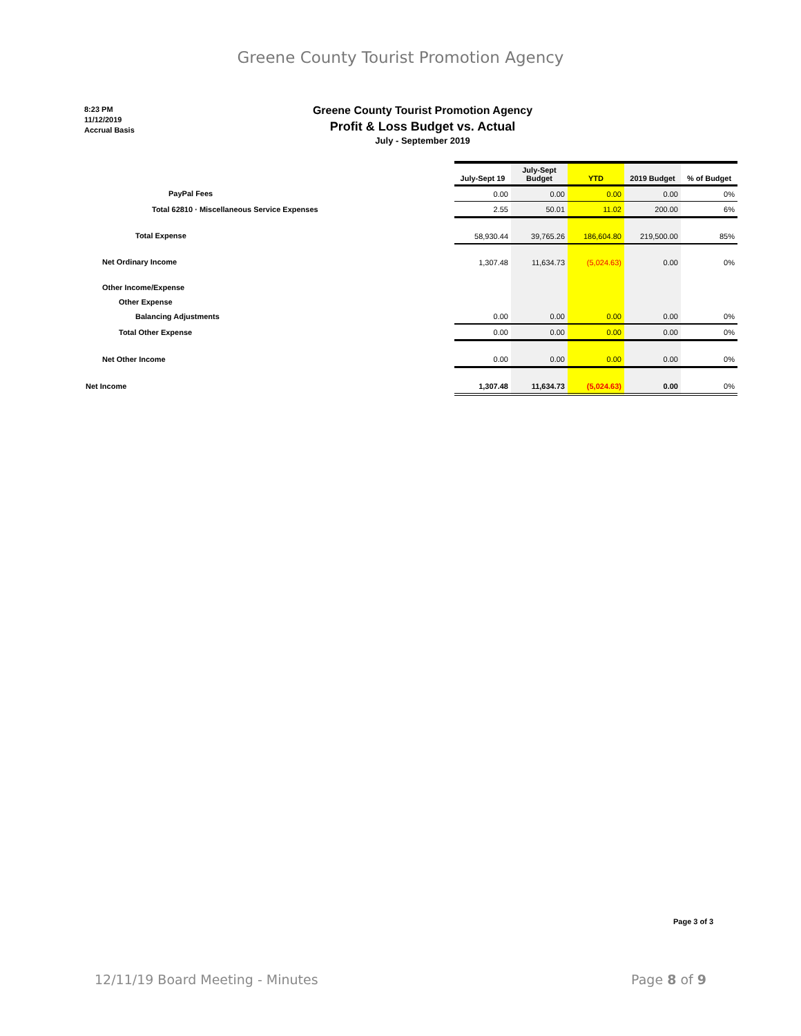Greene County Tourist Promotion Agency
8:23 PM
11/12/2019
Accrual Basis
Greene County Tourist Promotion Agency
Profit & Loss Budget vs. Actual
July - September 2019
| | July-Sept 19 | July-Sept Budget | YTD | 2019 Budget | % of Budget |
| PayPal Fees | 0.00 | 0.00 | 0.00 | 0.00 | 0% |
| Total 62810 · Miscellaneous Service Expenses | 2.55 | 50.01 | 11.02 | 200.00 | 6% |
| Total Expense | 58,930.44 | 39,765.26 | 186,604.80 | 219,500.00 | 85% |
| Net Ordinary Income | 1,307.48 | 11,634.73 | (5,024.63) | 0.00 | 0% |
| Other Income/Expense | | | | | |
| Other Expense | | | | | |
| Balancing Adjustments | 0.00 | 0.00 | 0.00 | 0.00 | 0% |
| Total Other Expense | 0.00 | 0.00 | 0.00 | 0.00 | 0% |
| Net Other Income | 0.00 | 0.00 | 0.00 | 0.00 | 0% |
| Net Income | 1,307.48 | 11,634.73 | (5,024.63) | 0.00 | 0% |
Page 3 of 3
12/11/19 Board Meeting - Minutes Page 8 of 9